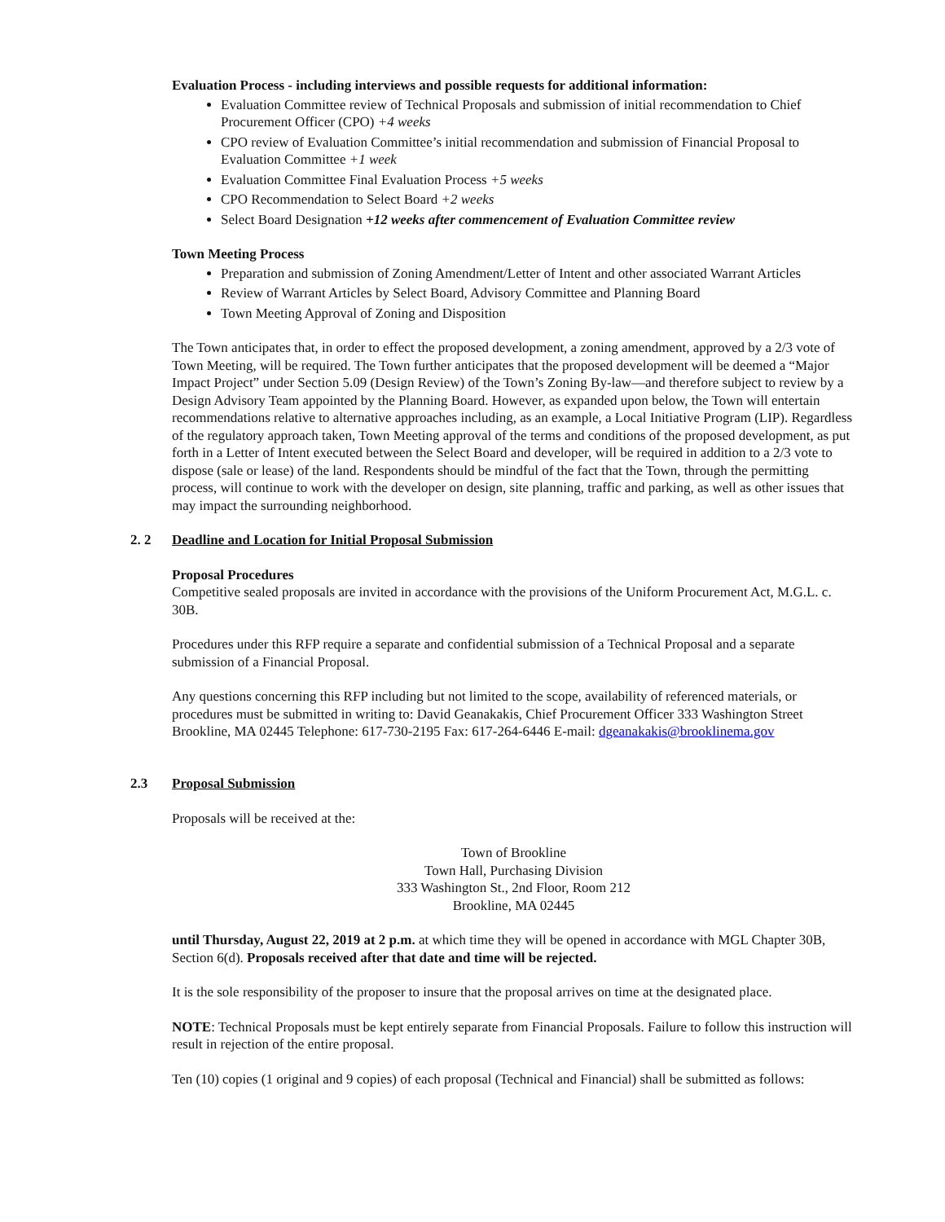Evaluation Process - including interviews and possible requests for additional information:
Evaluation Committee review of Technical Proposals and submission of initial recommendation to Chief Procurement Officer (CPO) +4 weeks
CPO review of Evaluation Committee’s initial recommendation and submission of Financial Proposal to Evaluation Committee +1 week
Evaluation Committee Final Evaluation Process +5 weeks
CPO Recommendation to Select Board +2 weeks
Select Board Designation +12 weeks after commencement of Evaluation Committee review
Town Meeting Process
Preparation and submission of Zoning Amendment/Letter of Intent and other associated Warrant Articles
Review of Warrant Articles by Select Board, Advisory Committee and Planning Board
Town Meeting Approval of Zoning and Disposition
The Town anticipates that, in order to effect the proposed development, a zoning amendment, approved by a 2/3 vote of Town Meeting, will be required. The Town further anticipates that the proposed development will be deemed a “Major Impact Project” under Section 5.09 (Design Review) of the Town’s Zoning By-law—and therefore subject to review by a Design Advisory Team appointed by the Planning Board. However, as expanded upon below, the Town will entertain recommendations relative to alternative approaches including, as an example, a Local Initiative Program (LIP). Regardless of the regulatory approach taken, Town Meeting approval of the terms and conditions of the proposed development, as put forth in a Letter of Intent executed between the Select Board and developer, will be required in addition to a 2/3 vote to dispose (sale or lease) of the land. Respondents should be mindful of the fact that the Town, through the permitting process, will continue to work with the developer on design, site planning, traffic and parking, as well as other issues that may impact the surrounding neighborhood.
2. 2 Deadline and Location for Initial Proposal Submission
Proposal Procedures
Competitive sealed proposals are invited in accordance with the provisions of the Uniform Procurement Act, M.G.L. c. 30B.
Procedures under this RFP require a separate and confidential submission of a Technical Proposal and a separate submission of a Financial Proposal.
Any questions concerning this RFP including but not limited to the scope, availability of referenced materials, or procedures must be submitted in writing to: David Geanakakis, Chief Procurement Officer 333 Washington Street Brookline, MA 02445 Telephone: 617-730-2195 Fax: 617-264-6446 E-mail: dgeanakakis@brooklinema.gov
2.3 Proposal Submission
Proposals will be received at the:
Town of Brookline
Town Hall, Purchasing Division
333 Washington St., 2nd Floor, Room 212
Brookline, MA 02445
until Thursday, August 22, 2019 at 2 p.m. at which time they will be opened in accordance with MGL Chapter 30B, Section 6(d). Proposals received after that date and time will be rejected.
It is the sole responsibility of the proposer to insure that the proposal arrives on time at the designated place.
NOTE: Technical Proposals must be kept entirely separate from Financial Proposals. Failure to follow this instruction will result in rejection of the entire proposal.
Ten (10) copies (1 original and 9 copies) of each proposal (Technical and Financial) shall be submitted as follows: